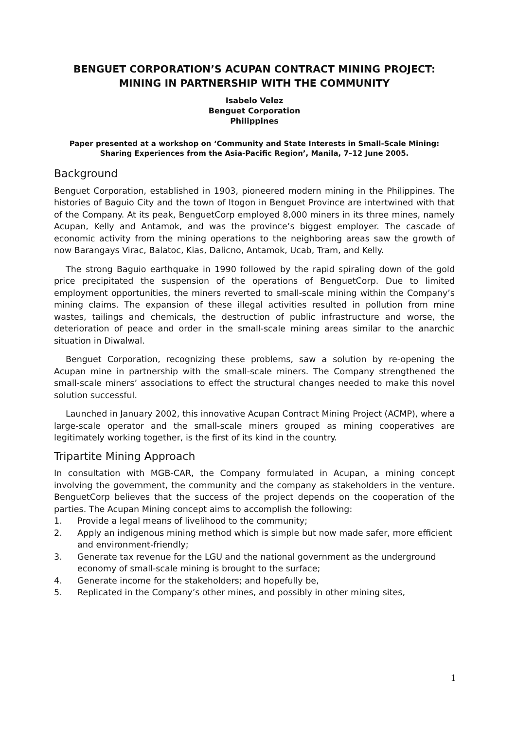BENGUET CORPORATION’S ACUPAN CONTRACT MINING PROJECT: MINING IN PARTNERSHIP WITH THE COMMUNITY
Isabelo Velez
Benguet Corporation
Philippines
Paper presented at a workshop on ‘Community and State Interests in Small-Scale Mining: Sharing Experiences from the Asia-Pacific Region’, Manila, 7–12 June 2005.
Background
Benguet Corporation, established in 1903, pioneered modern mining in the Philippines. The histories of Baguio City and the town of Itogon in Benguet Province are intertwined with that of the Company. At its peak, BenguetCorp employed 8,000 miners in its three mines, namely Acupan, Kelly and Antamok, and was the province’s biggest employer. The cascade of economic activity from the mining operations to the neighboring areas saw the growth of now Barangays Virac, Balatoc, Kias, Dalicno, Antamok, Ucab, Tram, and Kelly.
The strong Baguio earthquake in 1990 followed by the rapid spiraling down of the gold price precipitated the suspension of the operations of BenguetCorp. Due to limited employment opportunities, the miners reverted to small-scale mining within the Company’s mining claims. The expansion of these illegal activities resulted in pollution from mine wastes, tailings and chemicals, the destruction of public infrastructure and worse, the deterioration of peace and order in the small-scale mining areas similar to the anarchic situation in Diwalwal.
Benguet Corporation, recognizing these problems, saw a solution by re-opening the Acupan mine in partnership with the small-scale miners. The Company strengthened the small-scale miners’ associations to effect the structural changes needed to make this novel solution successful.
Launched in January 2002, this innovative Acupan Contract Mining Project (ACMP), where a large-scale operator and the small-scale miners grouped as mining cooperatives are legitimately working together, is the first of its kind in the country.
Tripartite Mining Approach
In consultation with MGB-CAR, the Company formulated in Acupan, a mining concept involving the government, the community and the company as stakeholders in the venture. BenguetCorp believes that the success of the project depends on the cooperation of the parties. The Acupan Mining concept aims to accomplish the following:
1. Provide a legal means of livelihood to the community;
2. Apply an indigenous mining method which is simple but now made safer, more efficient and environment-friendly;
3. Generate tax revenue for the LGU and the national government as the underground economy of small-scale mining is brought to the surface;
4. Generate income for the stakeholders; and hopefully be,
5. Replicated in the Company’s other mines, and possibly in other mining sites,
1